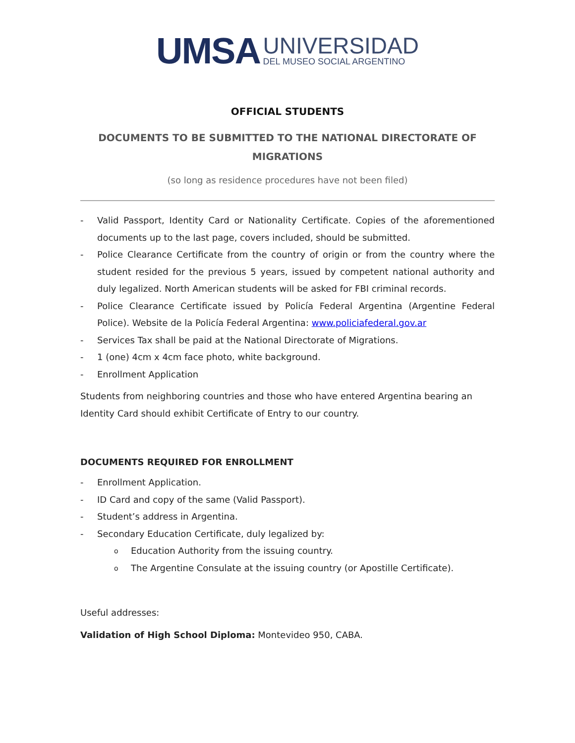UMSA
UNIVERSIDAD
DEL MUSEO SOCIAL ARGENTINO
OFFICIAL STUDENTS
DOCUMENTS TO BE SUBMITTED TO THE NATIONAL DIRECTORATE OF MIGRATIONS
(so long as residence procedures have not been filed)
- Valid Passport, Identity Card or Nationality Certificate. Copies of the aforementioned documents up to the last page, covers included, should be submitted.
- Police Clearance Certificate from the country of origin or from the country where the student resided for the previous 5 years, issued by competent national authority and duly legalized. North American students will be asked for FBI criminal records.
- Police Clearance Certificate issued by Policía Federal Argentina (Argentine Federal Police). Website de la Policía Federal Argentina: www.policiafederal.gov.ar
- Services Tax shall be paid at the National Directorate of Migrations.
- 1 (one) 4cm x 4cm face photo, white background.
- Enrollment Application
Students from neighboring countries and those who have entered Argentina bearing an Identity Card should exhibit Certificate of Entry to our country.
DOCUMENTS REQUIRED FOR ENROLLMENT
- Enrollment Application.
- ID Card and copy of the same (Valid Passport).
- Student’s address in Argentina.
- Secondary Education Certificate, duly legalized by:
o Education Authority from the issuing country.
o The Argentine Consulate at the issuing country (or Apostille Certificate).
Useful addresses:
Validation of High School Diploma: Montevideo 950, CABA.